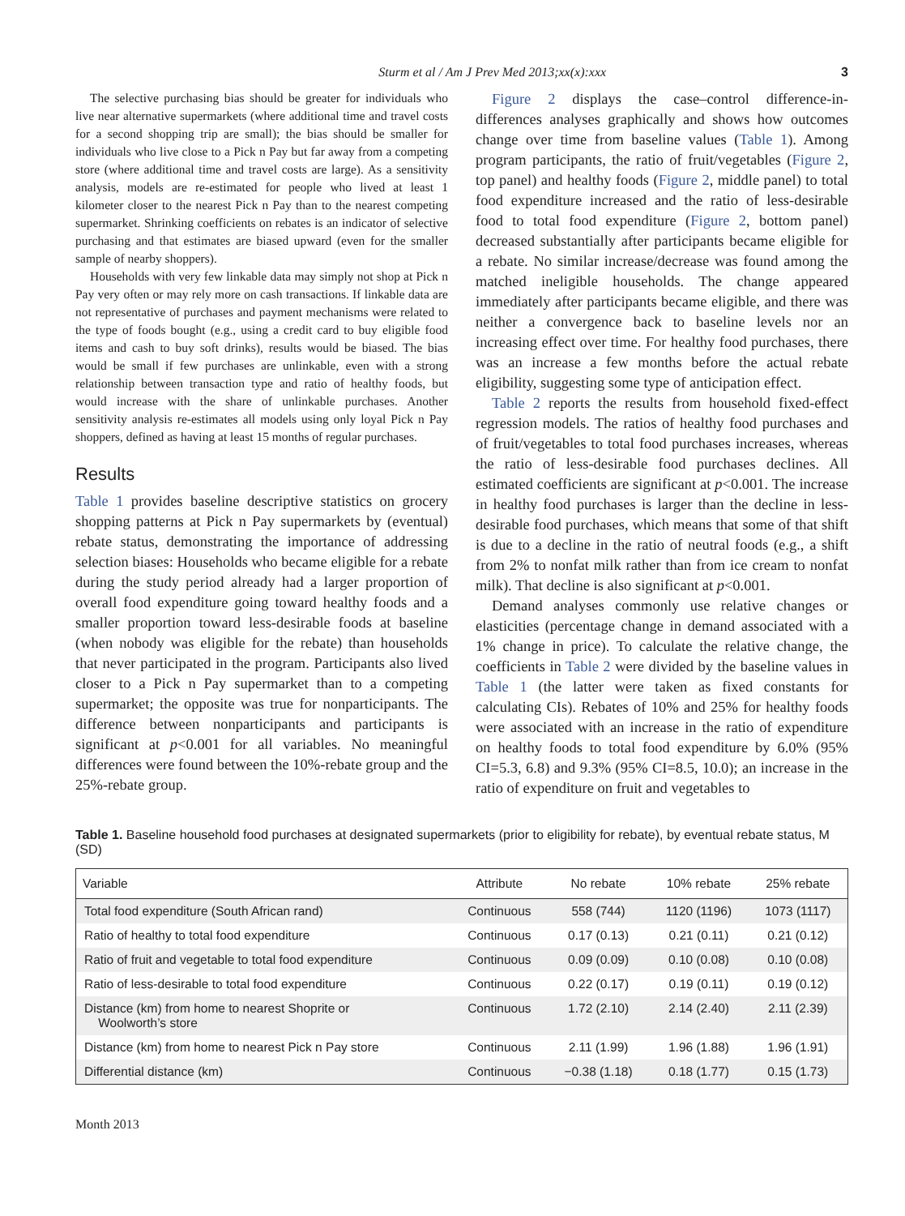Sturm et al / Am J Prev Med 2013;xx(x):xxx 3
The selective purchasing bias should be greater for individuals who live near alternative supermarkets (where additional time and travel costs for a second shopping trip are small); the bias should be smaller for individuals who live close to a Pick n Pay but far away from a competing store (where additional time and travel costs are large). As a sensitivity analysis, models are re-estimated for people who lived at least 1 kilometer closer to the nearest Pick n Pay than to the nearest competing supermarket. Shrinking coefficients on rebates is an indicator of selective purchasing and that estimates are biased upward (even for the smaller sample of nearby shoppers).
Households with very few linkable data may simply not shop at Pick n Pay very often or may rely more on cash transactions. If linkable data are not representative of purchases and payment mechanisms were related to the type of foods bought (e.g., using a credit card to buy eligible food items and cash to buy soft drinks), results would be biased. The bias would be small if few purchases are unlinkable, even with a strong relationship between transaction type and ratio of healthy foods, but would increase with the share of unlinkable purchases. Another sensitivity analysis re-estimates all models using only loyal Pick n Pay shoppers, defined as having at least 15 months of regular purchases.
Results
Table 1 provides baseline descriptive statistics on grocery shopping patterns at Pick n Pay supermarkets by (eventual) rebate status, demonstrating the importance of addressing selection biases: Households who became eligible for a rebate during the study period already had a larger proportion of overall food expenditure going toward healthy foods and a smaller proportion toward less-desirable foods at baseline (when nobody was eligible for the rebate) than households that never participated in the program. Participants also lived closer to a Pick n Pay supermarket than to a competing supermarket; the opposite was true for nonparticipants. The difference between nonparticipants and participants is significant at p<0.001 for all variables. No meaningful differences were found between the 10%-rebate group and the 25%-rebate group.
Figure 2 displays the case–control difference-in-differences analyses graphically and shows how outcomes change over time from baseline values (Table 1). Among program participants, the ratio of fruit/vegetables (Figure 2, top panel) and healthy foods (Figure 2, middle panel) to total food expenditure increased and the ratio of less-desirable food to total food expenditure (Figure 2, bottom panel) decreased substantially after participants became eligible for a rebate. No similar increase/decrease was found among the matched ineligible households. The change appeared immediately after participants became eligible, and there was neither a convergence back to baseline levels nor an increasing effect over time. For healthy food purchases, there was an increase a few months before the actual rebate eligibility, suggesting some type of anticipation effect.
Table 2 reports the results from household fixed-effect regression models. The ratios of healthy food purchases and of fruit/vegetables to total food purchases increases, whereas the ratio of less-desirable food purchases declines. All estimated coefficients are significant at p<0.001. The increase in healthy food purchases is larger than the decline in less-desirable food purchases, which means that some of that shift is due to a decline in the ratio of neutral foods (e.g., a shift from 2% to nonfat milk rather than from ice cream to nonfat milk). That decline is also significant at p<0.001.
Demand analyses commonly use relative changes or elasticities (percentage change in demand associated with a 1% change in price). To calculate the relative change, the coefficients in Table 2 were divided by the baseline values in Table 1 (the latter were taken as fixed constants for calculating CIs). Rebates of 10% and 25% for healthy foods were associated with an increase in the ratio of expenditure on healthy foods to total food expenditure by 6.0% (95% CI=5.3, 6.8) and 9.3% (95% CI=8.5, 10.0); an increase in the ratio of expenditure on fruit and vegetables to
Table 1. Baseline household food purchases at designated supermarkets (prior to eligibility for rebate), by eventual rebate status, M (SD)
| Variable | Attribute | No rebate | 10% rebate | 25% rebate |
| --- | --- | --- | --- | --- |
| Total food expenditure (South African rand) | Continuous | 558 (744) | 1120 (1196) | 1073 (1117) |
| Ratio of healthy to total food expenditure | Continuous | 0.17 (0.13) | 0.21 (0.11) | 0.21 (0.12) |
| Ratio of fruit and vegetable to total food expenditure | Continuous | 0.09 (0.09) | 0.10 (0.08) | 0.10 (0.08) |
| Ratio of less-desirable to total food expenditure | Continuous | 0.22 (0.17) | 0.19 (0.11) | 0.19 (0.12) |
| Distance (km) from home to nearest Shoprite or Woolworth’s store | Continuous | 1.72 (2.10) | 2.14 (2.40) | 2.11 (2.39) |
| Distance (km) from home to nearest Pick n Pay store | Continuous | 2.11 (1.99) | 1.96 (1.88) | 1.96 (1.91) |
| Differential distance (km) | Continuous | −0.38 (1.18) | 0.18 (1.77) | 0.15 (1.73) |
Month 2013